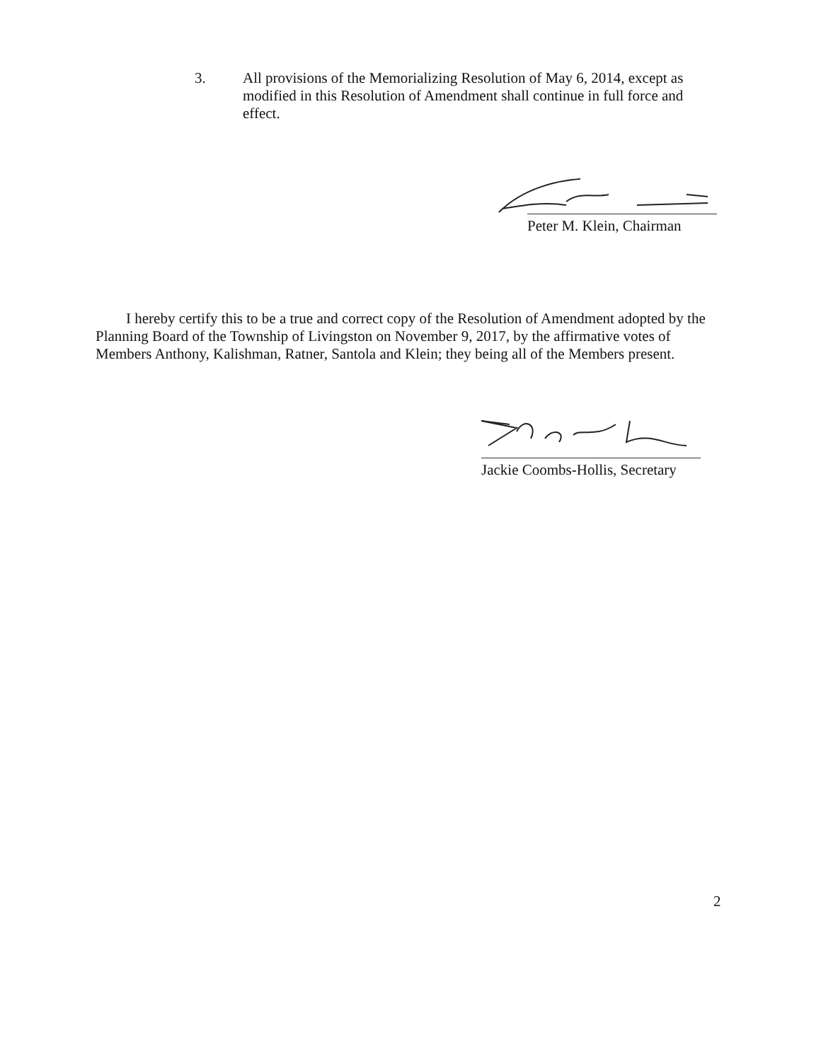3. All provisions of the Memorializing Resolution of May 6, 2014, except as modified in this Resolution of Amendment shall continue in full force and effect.
Peter M. Klein, Chairman
I hereby certify this to be a true and correct copy of the Resolution of Amendment adopted by the Planning Board of the Township of Livingston on November 9, 2017, by the affirmative votes of Members Anthony, Kalishman, Ratner, Santola and Klein; they being all of the Members present.
Jackie Coombs-Hollis, Secretary
2